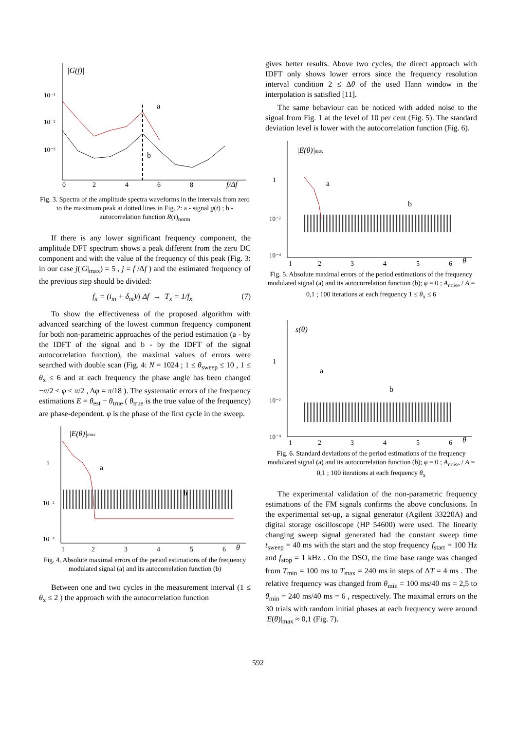|G(f)|
10⁻¹
10⁻²
10⁻³
a
b
0
2
4
6
8
f/Δf
Fig. 3. Spectra of the amplitude spectra waveforms in the intervals from zero to the maximum peak at dotted lines in Fig. 2: a - signal g(t) ; b - autocorrelation function R(τ)<sub>norm</sub>
If there is any lower significant frequency component, the amplitude DFT spectrum shows a peak different from the zero DC component and with the value of the frequency of this peak (Fig. 3: in our case j(|G|<sub>max</sub>) = 5 , j = f /Δf ) and the estimated frequency of the previous step should be divided:
f<sub>x</sub> = (i<sub>m</sub> + δ<sub>m</sub>)/j Δf → T<sub>x</sub> = 1/f<sub>x</sub> (7)
To show the effectiveness of the proposed algorithm with advanced searching of the lowest common frequency component for both non-parametric approaches of the period estimation (a - by the IDFT of the signal and b - by the IDFT of the signal autocorrelation function), the maximal values of errors were searched with double scan (Fig. 4: N = 1024 ; 1 ≤ θ<sub>sweep</sub> ≤ 10 , 1 ≤ θ<sub>x</sub> ≤ 6 and at each frequency the phase angle has been changed −π/2 ≤ φ ≤ π/2 , Δφ = π/18 ). The systematic errors of the frequency estimations E = θ<sub>est</sub> − θ<sub>true</sub> ( θ<sub>true</sub> is the true value of the frequency) are phase-dependent. φ is the phase of the first cycle in the sweep.
|E(θ)|max
1
10⁻²
10⁻⁴
a
b
1
2
3
4
5
6
θ
Fig. 4. Absolute maximal errors of the period estimations of the frequency modulated signal (a) and its autocorrelation function (b)
Between one and two cycles in the measurement interval (1 ≤ θ<sub>x</sub> ≤ 2 ) the approach with the autocorrelation function
gives better results. Above two cycles, the direct approach with IDFT only shows lower errors since the frequency resolution interval condition 2 ≤ Δθ of the used Hann window in the interpolation is satisfied [11].
The same behaviour can be noticed with added noise to the signal from Fig. 1 at the level of 10 per cent (Fig. 5). The standard deviation level is lower with the autocorrelation function (Fig. 6).
|E(θ)|max
1
10⁻²
10⁻⁴
a
b
1
2
3
4
5
6
θ
Fig. 5. Absolute maximal errors of the period estimations of the frequency modulated signal (a) and its autocorrelation function (b); φ = 0 ; A<sub>noise</sub> / A = 0,1 ; 100 iterations at each frequency 1 ≤ θ<sub>x</sub> ≤ 6
s(θ)
1
10⁻²
10⁻⁴
a
b
1
2
3
4
5
6
θ
Fig. 6. Standard deviations of the period estimations of the frequency modulated signal (a) and its autocorrelation function (b); φ = 0 ; A<sub>noise</sub> / A = 0,1 ; 100 iterations at each frequency θ<sub>x</sub>
The experimental validation of the non-parametric frequency estimations of the FM signals confirms the above conclusions. In the experimental set-up, a signal generator (Agilent 33220A) and digital storage oscilloscope (HP 54600) were used. The linearly changing sweep signal generated had the constant sweep time t<sub>sweep</sub> = 40 ms with the start and the stop frequency f<sub>start</sub> = 100 Hz and f<sub>stop</sub> = 1 kHz . On the DSO, the time base range was changed from T<sub>min</sub> = 100 ms to T<sub>max</sub> = 240 ms in steps of ΔT = 4 ms . The relative frequency was changed from θ<sub>min</sub> = 100 ms/40 ms = 2,5 to θ<sub>min</sub> = 240 ms/40 ms = 6 , respectively. The maximal errors on the 30 trials with random initial phases at each frequency were around |E(θ)|<sub>max</sub> ≈ 0,1 (Fig. 7).
592